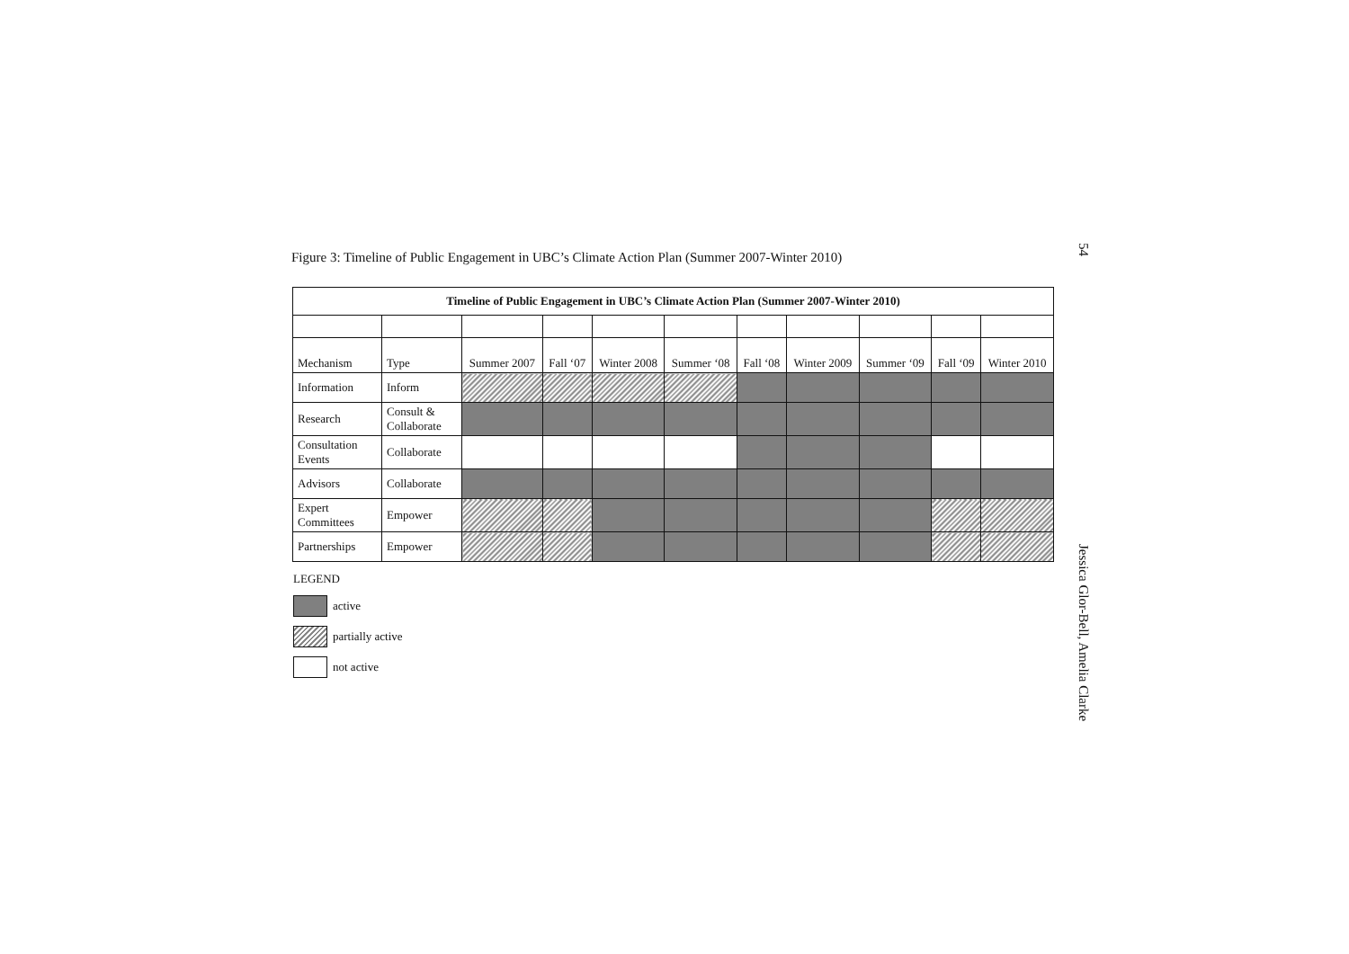Figure 3: Timeline of Public Engagement in UBC’s Climate Action Plan (Summer 2007-Winter 2010)
54
| Timeline of Public Engagement in UBC’s Climate Action Plan (Summer 2007-Winter 2010) | | | | | | | | | | |
| --- | --- | --- | --- | --- | --- | --- | --- | --- | --- | --- |
| Mechanism | Type | Summer 2007 | Fall ‘07 | Winter 2008 | Summer ‘08 | Fall ‘08 | Winter 2009 | Summer ‘09 | Fall ‘09 | Winter 2010 |
| Information | Inform | | | | | | | | | |
| Research | Consult & Collaborate | | | | | | | | | |
| Consultation Events | Collaborate | | | | | | | | | |
| Advisors | Collaborate | | | | | | | | | |
| Expert Committees | Empower | | | | | | | | | |
| Partnerships | Empower | | | | | | | | | |
LEGEND
active
partially active
not active
Jessica Glor-Bell, Amelia Clarke